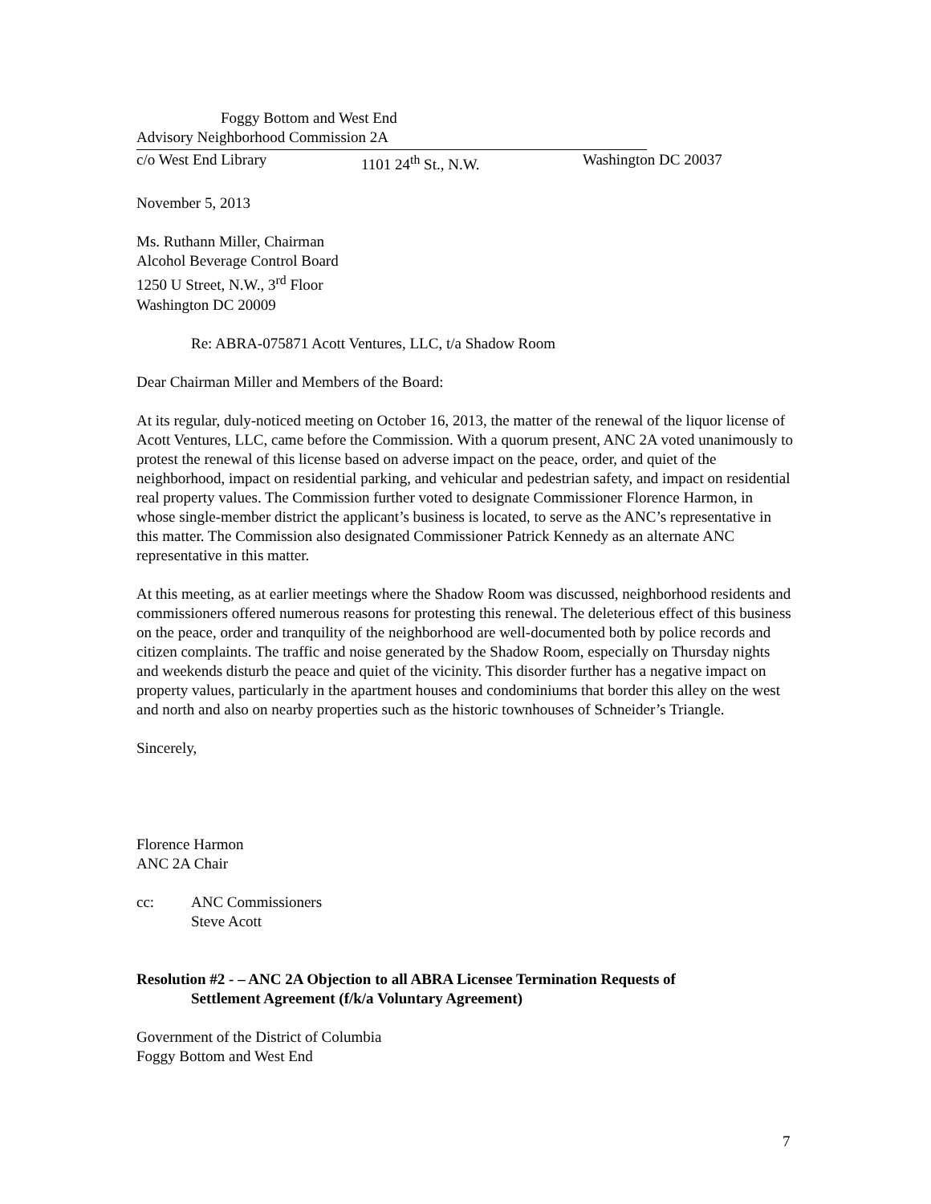Foggy Bottom and West End
Advisory Neighborhood Commission 2A
c/o West End Library 1101 24<sup>th</sup> St., N.W. Washington DC 20037
November 5, 2013
Ms. Ruthann Miller, Chairman
Alcohol Beverage Control Board
1250 U Street, N.W., 3<sup>rd</sup> Floor
Washington DC 20009
Re: ABRA-075871 Acott Ventures, LLC, t/a Shadow Room
Dear Chairman Miller and Members of the Board:
At its regular, duly-noticed meeting on October 16, 2013, the matter of the renewal of the liquor license of Acott Ventures, LLC, came before the Commission. With a quorum present, ANC 2A voted unanimously to protest the renewal of this license based on adverse impact on the peace, order, and quiet of the neighborhood, impact on residential parking, and vehicular and pedestrian safety, and impact on residential real property values. The Commission further voted to designate Commissioner Florence Harmon, in whose single-member district the applicant’s business is located, to serve as the ANC’s representative in this matter. The Commission also designated Commissioner Patrick Kennedy as an alternate ANC representative in this matter.
At this meeting, as at earlier meetings where the Shadow Room was discussed, neighborhood residents and commissioners offered numerous reasons for protesting this renewal. The deleterious effect of this business on the peace, order and tranquility of the neighborhood are well-documented both by police records and citizen complaints. The traffic and noise generated by the Shadow Room, especially on Thursday nights and weekends disturb the peace and quiet of the vicinity. This disorder further has a negative impact on property values, particularly in the apartment houses and condominiums that border this alley on the west and north and also on nearby properties such as the historic townhouses of Schneider’s Triangle.
Sincerely,
Florence Harmon
ANC 2A Chair
cc: ANC Commissioners
Steve Acott
Resolution #2 - – ANC 2A Objection to all ABRA Licensee Termination Requests of
Settlement Agreement (f/k/a Voluntary Agreement)
Government of the District of Columbia
Foggy Bottom and West End
7